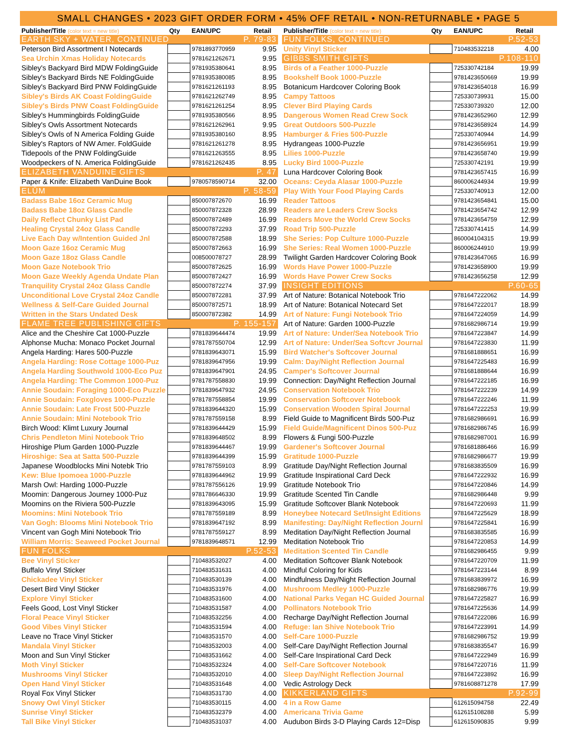SMALL CHANGES • 2023 GIFT ORDER FORM • 45% OFF RETAIL • NON-RETURNABLE • PAGE 5
| Publisher/Title (color text = new title) | Qty | EAN/UPC | Retail |
| --- | --- | --- | --- |
| EARTH SKY + WATER, CONTINUED | | P. 79-83 | |
| Peterson Bird Assortment I Notecards | | 9781893770959 | 9.95 |
| Sea Urchin Xmas Holiday Notecards | | 9781621262671 | 9.95 |
| Sibley's Backyard Bird MDW FoldingGuide | | 9781935380641 | 8.95 |
| Sibley's Backyard Birds NE FoldingGuide | | 9781935380085 | 8.95 |
| Sibley's Backyard Bird PNW FoldingGuide | | 9781621261193 | 8.95 |
| Sibley's Birds AK Coast FoldingGuide | | 9781621262749 | 8.95 |
| Sibley's Birds PNW Coast FoldingGuide | | 9781621261254 | 8.95 |
| Sibley's Hummingbirds FoldingGuide | | 9781935380566 | 8.95 |
| Sibley's Owls Assortment Notecards | | 9781621262961 | 9.95 |
| Sibley's Owls of N America Folding Guide | | 9781935380160 | 8.95 |
| Sibley's Raptors of NW Amer. FoldGuide | | 9781621261278 | 8.95 |
| Tidepools of the PNW FoldingGuide | | 9781621263555 | 8.95 |
| Woodpeckers of N. America FoldingGuide | | 9781621262435 | 8.95 |
| ELIZABETH VANDUINE GIFTS | | P. 47 | |
| Paper & Knife: Elizabeth VanDuine Book | | 9780578590714 | 32.00 |
| ELŪM | | P. 58-59 | |
| Badass Babe 16oz Ceramic Mug | | 850007872670 | 16.99 |
| Badass Babe 18oz Glass Candle | | 850007872328 | 28.99 |
| Daily Reflect Chunky List Pad | | 850007872489 | 16.99 |
| Healing Crystal 24oz Glass Candle | | 850007872293 | 37.99 |
| Live Each Day w/Intention Guided Jnl | | 850007872588 | 18.99 |
| Moon Gaze 16oz Ceramic Mug | | 850007872663 | 16.99 |
| Moon Gaze 18oz Glass Candle | | 008500078727 | 28.99 |
| Moon Gaze Notebook Trio | | 850007872625 | 16.99 |
| Moon Gaze Weekly Agenda Undate Plan | | 850007872427 | 16.99 |
| Tranquility Crystal 24oz Glass Candle | | 850007872274 | 37.99 |
| Unconditional Love Crystal 24oz Candle | | 850007872281 | 37.99 |
| Wellness & Self-Care Guided Journal | | 850007872571 | 18.99 |
| Written in the Stars Undated Desk | | 850007872382 | 14.99 |
| FLAME TREE PUBLISHING GIFTS | | P. 155-157 | |
| Alice and the Cheshire Cat 1000-Puzzle | | 9781839644474 | 19.99 |
| Alphonse Mucha: Monaco Pocket Journal | | 9781787550704 | 12.99 |
| Angela Harding: Hares 500-Puzzle | | 9781839643071 | 15.99 |
| Angela Harding: Rose Cottage 1000-Puz | | 9781839647956 | 19.99 |
| Angela Harding Southwold 1000-Eco Puz | | 9781839647901 | 24.95 |
| Angela Harding: The Common 1000-Puz | | 9781787558830 | 19.99 |
| Annie Soudain: Foraging 1000-Eco Puzzle | | 9781839647932 | 24.95 |
| Annie Soudain: Foxgloves 1000-Puzzle | | 9781787558854 | 19.99 |
| Annie Soudain: Late Frost 500-Puzzle | | 9781839644320 | 15.99 |
| Annie Soudain: Mini Notebook Trio | | 9781787559158 | 8.99 |
| Birch Wood: Klimt Luxury Journal | | 9781839644429 | 15.99 |
| Chris Pendleton Mini Notebook Trio | | 9781839648502 | 8.99 |
| Hiroshige Plum Garden 1000-Puzzle | | 9781839644467 | 19.99 |
| Hiroshige: Sea at Satta 500-Puzzle | | 9781839644399 | 15.99 |
| Japanese Woodblocks Mini Notebk Trio | | 9781787559103 | 8.99 |
| Kew: Blue Ipomoea 1000-Puzzle | | 9781839644962 | 19.99 |
| Marsh Owl: Harding 1000-Puzzle | | 9781787556126 | 19.99 |
| Moomin: Dangerous Journey 1000-Puz | | 9781786646330 | 19.99 |
| Moomins on the Riviera 500-Puzzle | | 9781839643095 | 15.99 |
| Moomins: Mini Notebook Trio | | 9781787559189 | 8.99 |
| Van Gogh: Blooms Mini Notebook Trio | | 9781839647192 | 8.99 |
| Vincent van Gogh Mini Notebook Trio | | 9781787559127 | 8.99 |
| William Morris: Seaweed Pocket Journal | | 9781839648571 | 12.99 |
| FUN FOLKS | | P.52-53 | |
| Bee Vinyl Sticker | | 710483532027 | 4.00 |
| Buffalo Vinyl Sticker | | 710483531631 | 4.00 |
| Chickadee Vinyl Sticker | | 710483530139 | 4.00 |
| Desert Bird Vinyl Sticker | | 710483531976 | 4.00 |
| Explore Vinyl Sticker | | 710483531600 | 4.00 |
| Feels Good, Lost Vinyl Sticker | | 710483531587 | 4.00 |
| Floral Peace Vinyl Sticker | | 710483532256 | 4.00 |
| Good Vibes Vinyl Sticker | | 710483531594 | 4.00 |
| Leave no Trace Vinyl Sticker | | 710483531570 | 4.00 |
| Mandala Vinyl Sticker | | 710483532003 | 4.00 |
| Moon and Sun Vinyl Sticker | | 710483531662 | 4.00 |
| Moth Vinyl Sticker | | 710483532324 | 4.00 |
| Mushrooms Vinyl Sticker | | 710483532010 | 4.00 |
| Open Hand Vinyl Sticker | | 710483531648 | 4.00 |
| Royal Fox Vinyl Sticker | | 710483531730 | 4.00 |
| Snowy Owl Vinyl Sticker | | 710483530115 | 4.00 |
| Sunrise Vinyl Sticker | | 710483532379 | 4.00 |
| Tall Bike Vinyl Sticker | | 710483531037 | 4.00 |
| Publisher/Title (color text = new title) | Qty | EAN/UPC | Retail |
| --- | --- | --- | --- |
| FUN FOLKS, CONTINUED | | P.52-53 | |
| Unity Vinyl Sticker | | 710483532218 | 4.00 |
| GIBBS SMITH GIFTS | | P.108-110 | |
| Birds of a Feather 1000-Puzzle | | 725330742184 | 19.99 |
| Bookshelf Book 1000-Puzzle | | 9781423650669 | 19.99 |
| Botanicum Hardcover Coloring Book | | 9781423654018 | 16.99 |
| Campy Tattoos | | 725330739931 | 15.00 |
| Clever Bird Playing Cards | | 725330739320 | 12.00 |
| Dangerous Women Read Crew Sock | | 9781423652960 | 12.99 |
| Great Outdoors 500-Puzzle | | 9781423658924 | 14.99 |
| Hamburger & Fries 500-Puzzle | | 725330740944 | 14.99 |
| Hydrangeas 1000-Puzzle | | 9781423656951 | 19.99 |
| Lilies 1000-Puzzle | | 9781423658740 | 19.99 |
| Lucky Bird 1000-Puzzle | | 725330742191 | 19.99 |
| Luna Hardcover Coloring Book | | 9781423657415 | 16.99 |
| Oceans: Ceyda Alasar 1000-Puzzle | | 860006244934 | 19.99 |
| Play With Your Food Playing Cards | | 725330740913 | 12.00 |
| Reader Tattoos | | 9781423654841 | 15.00 |
| Readers are Leaders Crew Socks | | 9781423654742 | 12.99 |
| Readers Move the World Crew Socks | | 9781423654759 | 12.99 |
| Road Trip 500-Puzzle | | 725330741415 | 14.99 |
| She Series: Pop Culture 1000-Puzzle | | 860004104315 | 19.99 |
| She Series: Real Women 1000-Puzzle | | 860006244910 | 19.99 |
| Twilight Garden Hardcover Coloring Book | | 9781423647065 | 16.99 |
| Words Have Power 1000-Puzzle | | 9781423658900 | 19.99 |
| Words Have Power Crew Socks | | 9781423656258 | 12.99 |
| INSIGHT EDITIONS | | P.60-65 | |
| Art of Nature: Botanical Notebook Trio | | 9781647222062 | 14.99 |
| Art of Nature: Botanical Notecard Set | | 9781647222017 | 18.99 |
| Art of Nature: Fungi Notebook Trio | | 9781647224059 | 14.99 |
| Art of Nature: Garden 1000-Puzzle | | 9781682986714 | 19.99 |
| Art of Nature: Under/Sea Notebook Trio | | 9781647223847 | 14.99 |
| Art of Nature: Under/Sea Softcvr Journal | | 9781647223830 | 11.99 |
| Bird Watcher's Softcover Journal | | 9781681888651 | 16.99 |
| Calm: Day/Night Reflection Journal | | 9781647225483 | 16.99 |
| Camper's Softcover Journal | | 9781681888644 | 16.99 |
| Connection: Day/Night Reflection Journal | | 9781647222185 | 16.99 |
| Conservation Notebook Trio | | 9781647222239 | 14.99 |
| Conservation Softcover Notebook | | 9781647222246 | 11.99 |
| Conservation Wooden Spiral Journal | | 9781647222253 | 19.99 |
| Field Guide to Magnificent Birds 500-Puz | | 9781682986691 | 16.99 |
| Field Guide/Magnificent Dinos 500-Puz | | 9781682986745 | 16.99 |
| Flowers & Fungi 500-Puzzle | | 9781682987001 | 16.99 |
| Gardener's Softcover Journal | | 9781681886466 | 16.99 |
| Gratitude 1000-Puzzle | | 9781682986677 | 19.99 |
| Gratitude Day/Night Reflection Journal | | 9781683835509 | 16.99 |
| Gratitude Inspirational Card Deck | | 9781647222932 | 16.99 |
| Gratitude Notebook Trio | | 9781647220846 | 14.99 |
| Gratitude Scented Tin Candle | | 9781682986448 | 9.99 |
| Gratitude Softcover Blank Notebook | | 9781647220693 | 11.99 |
| Honeybee Notecard Set/Insight Editions | | 9781647225629 | 18.99 |
| Manifesting: Day/Night Reflection Journl | | 9781647225841 | 16.99 |
| Meditation Day/Night Reflection Journal | | 9781683835585 | 16.99 |
| Meditation Notebook Trio | | 9781647220853 | 14.99 |
| Meditation Scented Tin Candle | | 9781682986455 | 9.99 |
| Meditation Softcover Blank Notebook | | 9781647220709 | 11.99 |
| Mindful Coloring for Kids | | 9781647223144 | 8.99 |
| Mindfulness Day/Night Reflection Journal | | 9781683839972 | 16.99 |
| Mushroom Medley 1000-Puzzle | | 9781682986776 | 19.99 |
| National Parks Vegan HC Guided Journal | | 9781647225827 | 16.99 |
| Pollinators Notebook Trio | | 9781647225636 | 14.99 |
| Recharge Day/Night Reflection Journal | | 9781647222086 | 16.99 |
| Refuge: Ian Shive Notebook Trio | | 9781647223991 | 14.99 |
| Self-Care 1000-Puzzle | | 9781682986752 | 19.99 |
| Self-Care Day/Night Reflection Journal | | 9781683835547 | 16.99 |
| Self-Care Inspirational Card Deck | | 9781647222949 | 16.99 |
| Self-Care Softcover Notebook | | 9781647220716 | 11.99 |
| Sleep Day/Night Reflection Journal | | 9781647223892 | 16.99 |
| Vedic Astrology Deck | | 9781608871278 | 17.99 |
| KIKKERLAND GIFTS | | P.92-99 | |
| 4 in a Row Game | | 612615094758 | 22.49 |
| Americana Trivia Game | | 612615108288 | 5.99 |
| Audubon Birds 3-D Playing Cards 12=Disp | | 612615090835 | 9.99 |